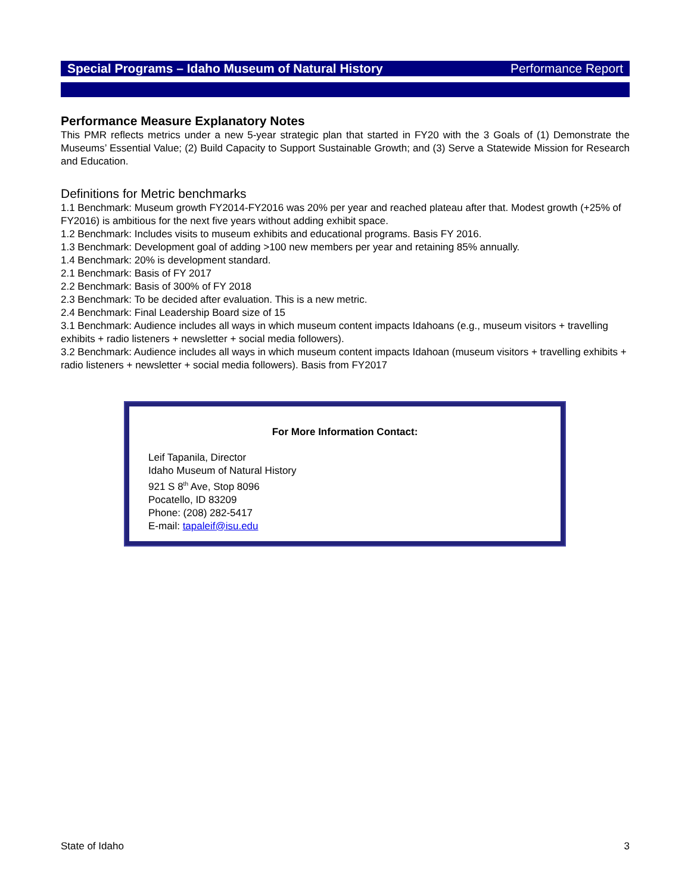Special Programs – Idaho Museum of Natural History Performance Report
Performance Measure Explanatory Notes
This PMR reflects metrics under a new 5-year strategic plan that started in FY20 with the 3 Goals of (1) Demonstrate the Museums’ Essential Value; (2) Build Capacity to Support Sustainable Growth; and (3) Serve a Statewide Mission for Research and Education.
Definitions for Metric benchmarks
1.1 Benchmark: Museum growth FY2014-FY2016 was 20% per year and reached plateau after that. Modest growth (+25% of FY2016) is ambitious for the next five years without adding exhibit space.
1.2 Benchmark: Includes visits to museum exhibits and educational programs. Basis FY 2016.
1.3 Benchmark: Development goal of adding >100 new members per year and retaining 85% annually.
1.4 Benchmark: 20% is development standard.
2.1 Benchmark: Basis of FY 2017
2.2 Benchmark: Basis of 300% of FY 2018
2.3 Benchmark: To be decided after evaluation. This is a new metric.
2.4 Benchmark: Final Leadership Board size of 15
3.1 Benchmark: Audience includes all ways in which museum content impacts Idahoans (e.g., museum visitors + travelling exhibits + radio listeners + newsletter + social media followers).
3.2 Benchmark: Audience includes all ways in which museum content impacts Idahoan (museum visitors + travelling exhibits + radio listeners + newsletter + social media followers). Basis from FY2017
For More Information Contact:
Leif Tapanila, Director
Idaho Museum of Natural History
921 S 8<sup>th</sup> Ave, Stop 8096
Pocatello, ID 83209
Phone: (208) 282-5417
E-mail: tapaleif@isu.edu
State of Idaho 3